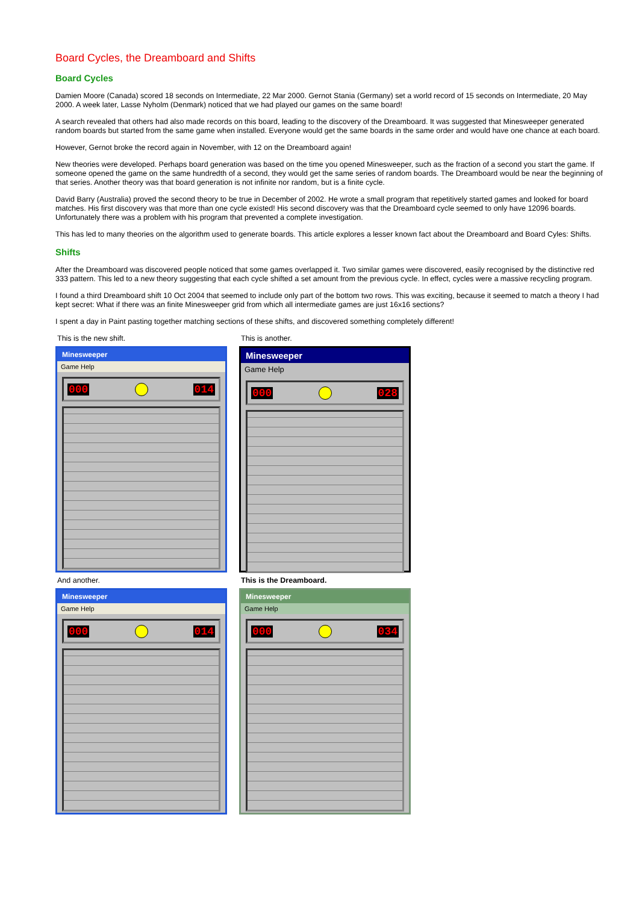Board Cycles, the Dreamboard and Shifts
Board Cycles
Damien Moore (Canada) scored 18 seconds on Intermediate, 22 Mar 2000. Gernot Stania (Germany) set a world record of 15 seconds on Intermediate, 20 May 2000. A week later, Lasse Nyholm (Denmark) noticed that we had played our games on the same board!
A search revealed that others had also made records on this board, leading to the discovery of the Dreamboard. It was suggested that Minesweeper generated random boards but started from the same game when installed. Everyone would get the same boards in the same order and would have one chance at each board.
However, Gernot broke the record again in November, with 12 on the Dreamboard again!
New theories were developed. Perhaps board generation was based on the time you opened Minesweeper, such as the fraction of a second you start the game. If someone opened the game on the same hundredth of a second, they would get the same series of random boards. The Dreamboard would be near the beginning of that series. Another theory was that board generation is not infinite nor random, but is a finite cycle.
David Barry (Australia) proved the second theory to be true in December of 2002. He wrote a small program that repetitively started games and looked for board matches. His first discovery was that more than one cycle existed! His second discovery was that the Dreamboard cycle seemed to only have 12096 boards. Unfortunately there was a problem with his program that prevented a complete investigation.
This has led to many theories on the algorithm used to generate boards. This article explores a lesser known fact about the Dreamboard and Board Cyles: Shifts.
Shifts
After the Dreamboard was discovered people noticed that some games overlapped it. Two similar games were discovered, easily recognised by the distinctive red 333 pattern. This led to a new theory suggesting that each cycle shifted a set amount from the previous cycle. In effect, cycles were a massive recycling program.
I found a third Dreamboard shift 10 Oct 2004 that seemed to include only part of the bottom two rows. This was exciting, because it seemed to match a theory I had kept secret: What if there was an finite Minesweeper grid from which all intermediate games are just 16x16 sections?
I spent a day in Paint pasting together matching sections of these shifts, and discovered something completely different!
This is the new shift.
Minesweeper
Game Help
000 014
This is another.
Minesweeper
Game Help
000 028
And another.
Minesweeper
Game Help
000 014
This is the Dreamboard.
Minesweeper
Game Help
000 034